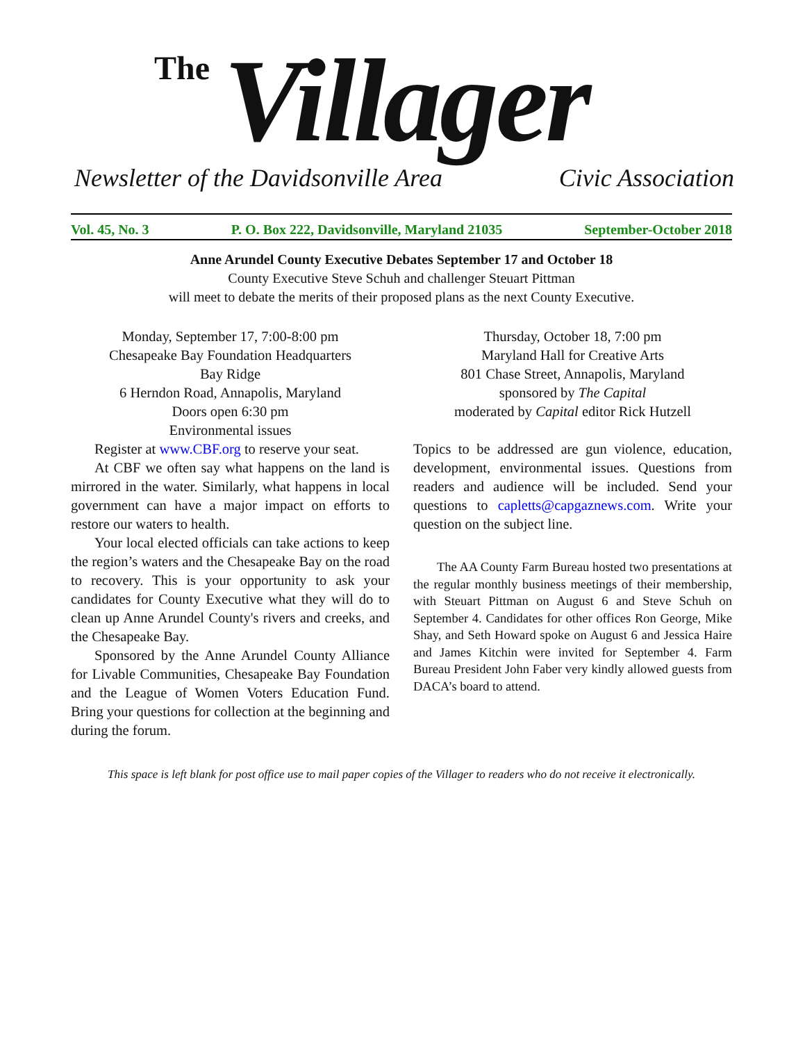The Villager
Newsletter of the Davidsonville Area Civic Association
Vol. 45, No. 3 P. O. Box 222, Davidsonville, Maryland 21035 September-October 2018
Anne Arundel County Executive Debates September 17 and October 18
County Executive Steve Schuh and challenger Steuart Pittman
will meet to debate the merits of their proposed plans as the next County Executive.
Monday, September 17, 7:00-8:00 pm
Chesapeake Bay Foundation Headquarters
Bay Ridge
6 Herndon Road, Annapolis, Maryland
Doors open 6:30 pm
Environmental issues
Register at www.CBF.org to reserve your seat.
At CBF we often say what happens on the land is mirrored in the water. Similarly, what happens in local government can have a major impact on efforts to restore our waters to health.
Your local elected officials can take actions to keep the region’s waters and the Chesapeake Bay on the road to recovery. This is your opportunity to ask your candidates for County Executive what they will do to clean up Anne Arundel County's rivers and creeks, and the Chesapeake Bay.
Sponsored by the Anne Arundel County Alliance for Livable Communities, Chesapeake Bay Foundation and the League of Women Voters Education Fund. Bring your questions for collection at the beginning and during the forum.
Thursday, October 18, 7:00 pm
Maryland Hall for Creative Arts
801 Chase Street, Annapolis, Maryland
sponsored by The Capital
moderated by Capital editor Rick Hutzell
Topics to be addressed are gun violence, education, development, environmental issues. Questions from readers and audience will be included. Send your questions to capletts@capgaznews.com. Write your question on the subject line.
The AA County Farm Bureau hosted two presentations at the regular monthly business meetings of their membership, with Steuart Pittman on August 6 and Steve Schuh on September 4. Candidates for other offices Ron George, Mike Shay, and Seth Howard spoke on August 6 and Jessica Haire and James Kitchin were invited for September 4. Farm Bureau President John Faber very kindly allowed guests from DACA’s board to attend.
This space is left blank for post office use to mail paper copies of the Villager to readers who do not receive it electronically.